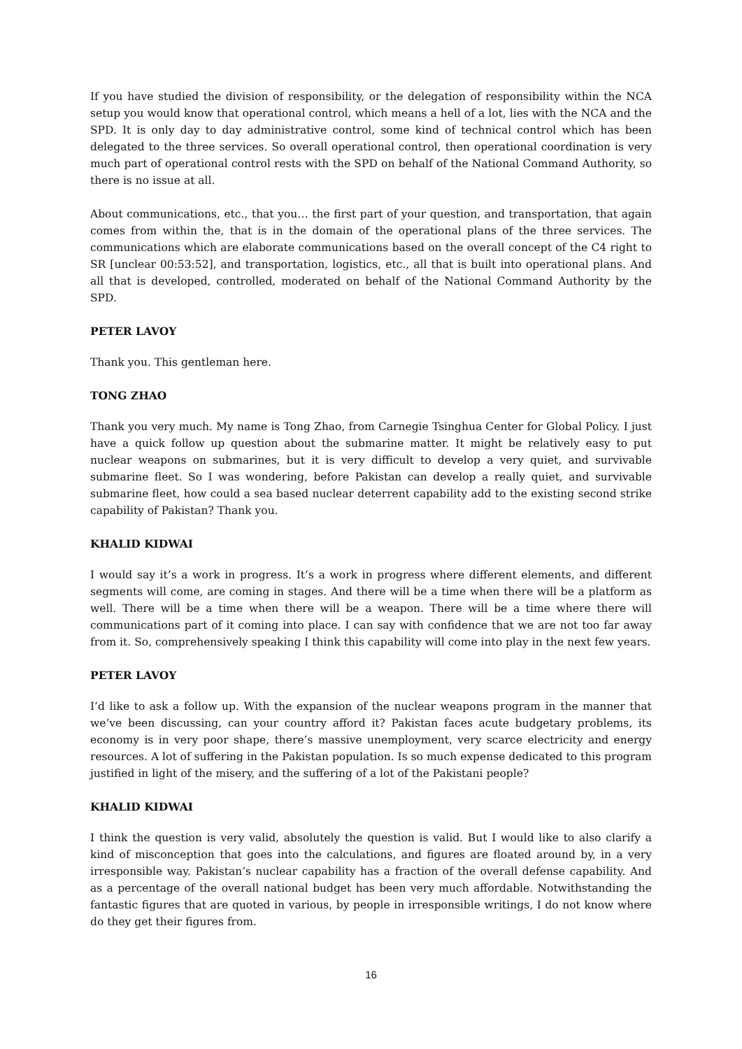If you have studied the division of responsibility, or the delegation of responsibility within the NCA setup you would know that operational control, which means a hell of a lot, lies with the NCA and the SPD. It is only day to day administrative control, some kind of technical control which has been delegated to the three services. So overall operational control, then operational coordination is very much part of operational control rests with the SPD on behalf of the National Command Authority, so there is no issue at all.
About communications, etc., that you… the first part of your question, and transportation, that again comes from within the, that is in the domain of the operational plans of the three services. The communications which are elaborate communications based on the overall concept of the C4 right to SR [unclear 00:53:52], and transportation, logistics, etc., all that is built into operational plans. And all that is developed, controlled, moderated on behalf of the National Command Authority by the SPD.
PETER LAVOY
Thank you. This gentleman here.
TONG ZHAO
Thank you very much. My name is Tong Zhao, from Carnegie Tsinghua Center for Global Policy. I just have a quick follow up question about the submarine matter. It might be relatively easy to put nuclear weapons on submarines, but it is very difficult to develop a very quiet, and survivable submarine fleet. So I was wondering, before Pakistan can develop a really quiet, and survivable submarine fleet, how could a sea based nuclear deterrent capability add to the existing second strike capability of Pakistan? Thank you.
KHALID KIDWAI
I would say it’s a work in progress. It’s a work in progress where different elements, and different segments will come, are coming in stages. And there will be a time when there will be a platform as well. There will be a time when there will be a weapon. There will be a time where there will communications part of it coming into place. I can say with confidence that we are not too far away from it. So, comprehensively speaking I think this capability will come into play in the next few years.
PETER LAVOY
I’d like to ask a follow up. With the expansion of the nuclear weapons program in the manner that we’ve been discussing, can your country afford it? Pakistan faces acute budgetary problems, its economy is in very poor shape, there’s massive unemployment, very scarce electricity and energy resources. A lot of suffering in the Pakistan population. Is so much expense dedicated to this program justified in light of the misery, and the suffering of a lot of the Pakistani people?
KHALID KIDWAI
I think the question is very valid, absolutely the question is valid. But I would like to also clarify a kind of misconception that goes into the calculations, and figures are floated around by, in a very irresponsible way. Pakistan’s nuclear capability has a fraction of the overall defense capability. And as a percentage of the overall national budget has been very much affordable. Notwithstanding the fantastic figures that are quoted in various, by people in irresponsible writings, I do not know where do they get their figures from.
16